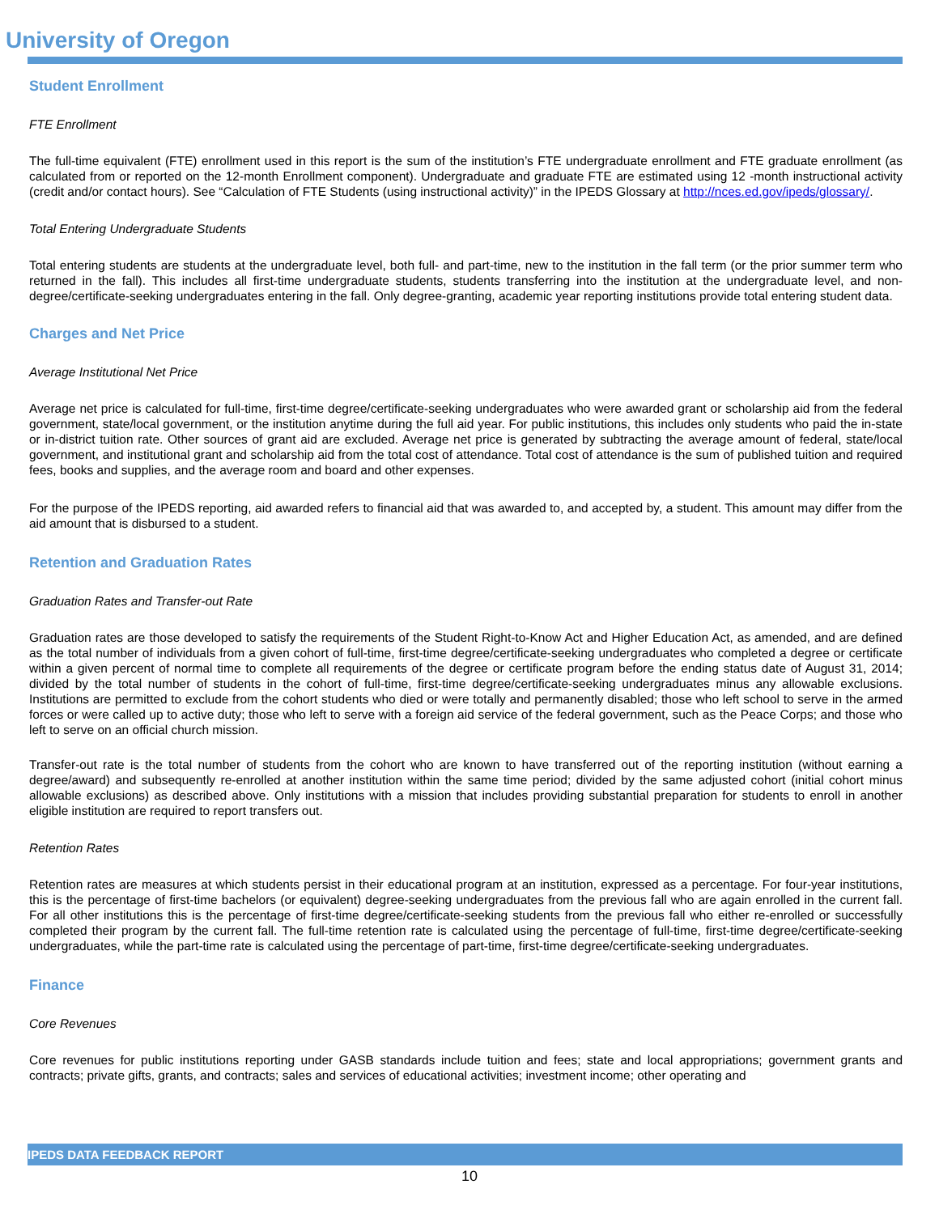University of Oregon
Student Enrollment
FTE Enrollment
The full-time equivalent (FTE) enrollment used in this report is the sum of the institution’s FTE undergraduate enrollment and FTE graduate enrollment (as calculated from or reported on the 12-month Enrollment component). Undergraduate and graduate FTE are estimated using 12 -month instructional activity (credit and/or contact hours). See “Calculation of FTE Students (using instructional activity)” in the IPEDS Glossary at http://nces.ed.gov/ipeds/glossary/.
Total Entering Undergraduate Students
Total entering students are students at the undergraduate level, both full- and part-time, new to the institution in the fall term (or the prior summer term who returned in the fall). This includes all first-time undergraduate students, students transferring into the institution at the undergraduate level, and non-degree/certificate-seeking undergraduates entering in the fall. Only degree-granting, academic year reporting institutions provide total entering student data.
Charges and Net Price
Average Institutional Net Price
Average net price is calculated for full-time, first-time degree/certificate-seeking undergraduates who were awarded grant or scholarship aid from the federal government, state/local government, or the institution anytime during the full aid year. For public institutions, this includes only students who paid the in-state or in-district tuition rate. Other sources of grant aid are excluded. Average net price is generated by subtracting the average amount of federal, state/local government, and institutional grant and scholarship aid from the total cost of attendance. Total cost of attendance is the sum of published tuition and required fees, books and supplies, and the average room and board and other expenses.
For the purpose of the IPEDS reporting, aid awarded refers to financial aid that was awarded to, and accepted by, a student. This amount may differ from the aid amount that is disbursed to a student.
Retention and Graduation Rates
Graduation Rates and Transfer-out Rate
Graduation rates are those developed to satisfy the requirements of the Student Right-to-Know Act and Higher Education Act, as amended, and are defined as the total number of individuals from a given cohort of full-time, first-time degree/certificate-seeking undergraduates who completed a degree or certificate within a given percent of normal time to complete all requirements of the degree or certificate program before the ending status date of August 31, 2014; divided by the total number of students in the cohort of full-time, first-time degree/certificate-seeking undergraduates minus any allowable exclusions. Institutions are permitted to exclude from the cohort students who died or were totally and permanently disabled; those who left school to serve in the armed forces or were called up to active duty; those who left to serve with a foreign aid service of the federal government, such as the Peace Corps; and those who left to serve on an official church mission.
Transfer-out rate is the total number of students from the cohort who are known to have transferred out of the reporting institution (without earning a degree/award) and subsequently re-enrolled at another institution within the same time period; divided by the same adjusted cohort (initial cohort minus allowable exclusions) as described above. Only institutions with a mission that includes providing substantial preparation for students to enroll in another eligible institution are required to report transfers out.
Retention Rates
Retention rates are measures at which students persist in their educational program at an institution, expressed as a percentage. For four-year institutions, this is the percentage of first-time bachelors (or equivalent) degree-seeking undergraduates from the previous fall who are again enrolled in the current fall. For all other institutions this is the percentage of first-time degree/certificate-seeking students from the previous fall who either re-enrolled or successfully completed their program by the current fall. The full-time retention rate is calculated using the percentage of full-time, first-time degree/certificate-seeking undergraduates, while the part-time rate is calculated using the percentage of part-time, first-time degree/certificate-seeking undergraduates.
Finance
Core Revenues
Core revenues for public institutions reporting under GASB standards include tuition and fees; state and local appropriations; government grants and contracts; private gifts, grants, and contracts; sales and services of educational activities; investment income; other operating and
IPEDS DATA FEEDBACK REPORT
10